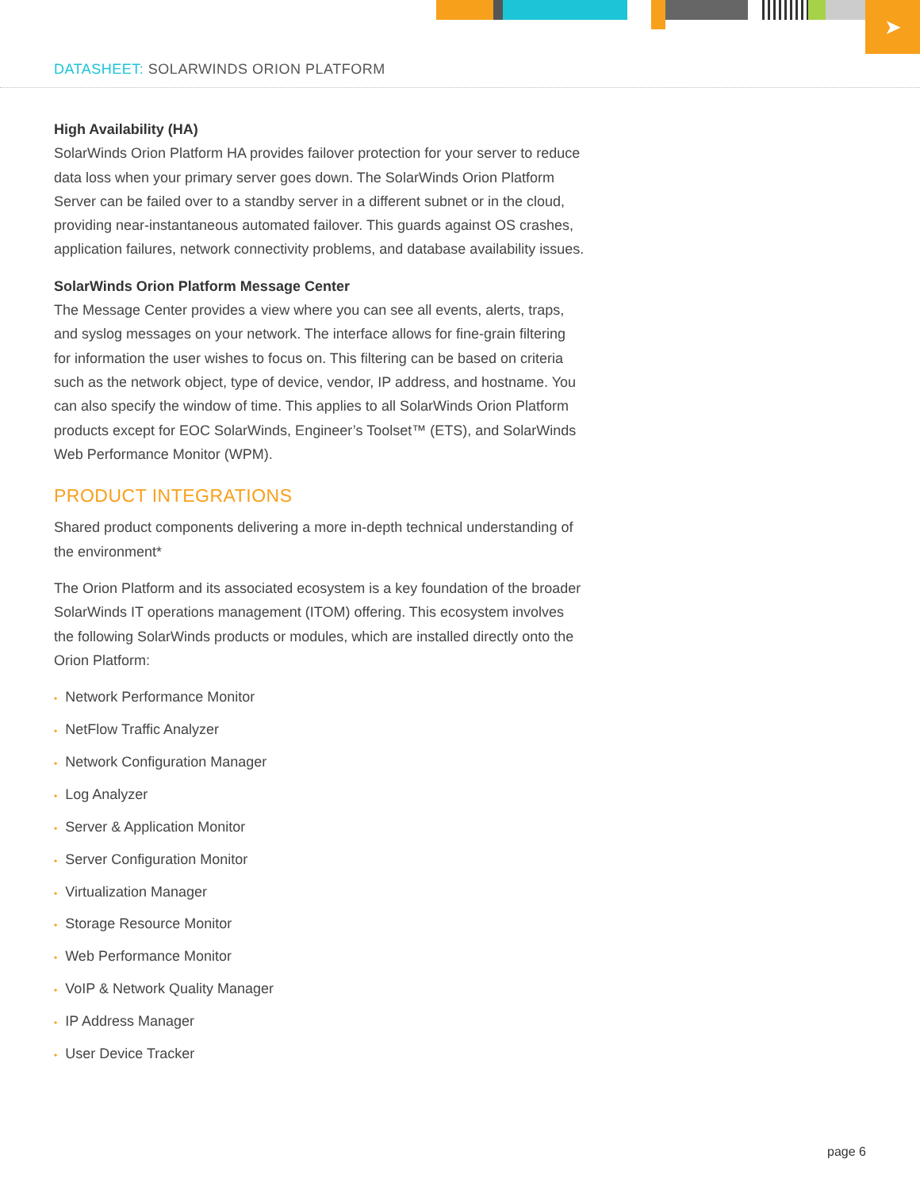➤
DATASHEET: SOLARWINDS ORION PLATFORM
High Availability (HA)
SolarWinds Orion Platform HA provides failover protection for your server to reduce data loss when your primary server goes down. The SolarWinds Orion Platform Server can be failed over to a standby server in a different subnet or in the cloud, providing near-instantaneous automated failover. This guards against OS crashes, application failures, network connectivity problems, and database availability issues.
SolarWinds Orion Platform Message Center
The Message Center provides a view where you can see all events, alerts, traps, and syslog messages on your network. The interface allows for fine-grain filtering for information the user wishes to focus on. This filtering can be based on criteria such as the network object, type of device, vendor, IP address, and hostname. You can also specify the window of time. This applies to all SolarWinds Orion Platform products except for EOC SolarWinds, Engineer’s Toolset™ (ETS), and SolarWinds Web Performance Monitor (WPM).
PRODUCT INTEGRATIONS
Shared product components delivering a more in-depth technical understanding of the environment*
The Orion Platform and its associated ecosystem is a key foundation of the broader SolarWinds IT operations management (ITOM) offering. This ecosystem involves the following SolarWinds products or modules, which are installed directly onto the Orion Platform:
• Network Performance Monitor
• NetFlow Traffic Analyzer
• Network Configuration Manager
• Log Analyzer
• Server & Application Monitor
• Server Configuration Monitor
• Virtualization Manager
• Storage Resource Monitor
• Web Performance Monitor
• VoIP & Network Quality Manager
• IP Address Manager
• User Device Tracker
page 6